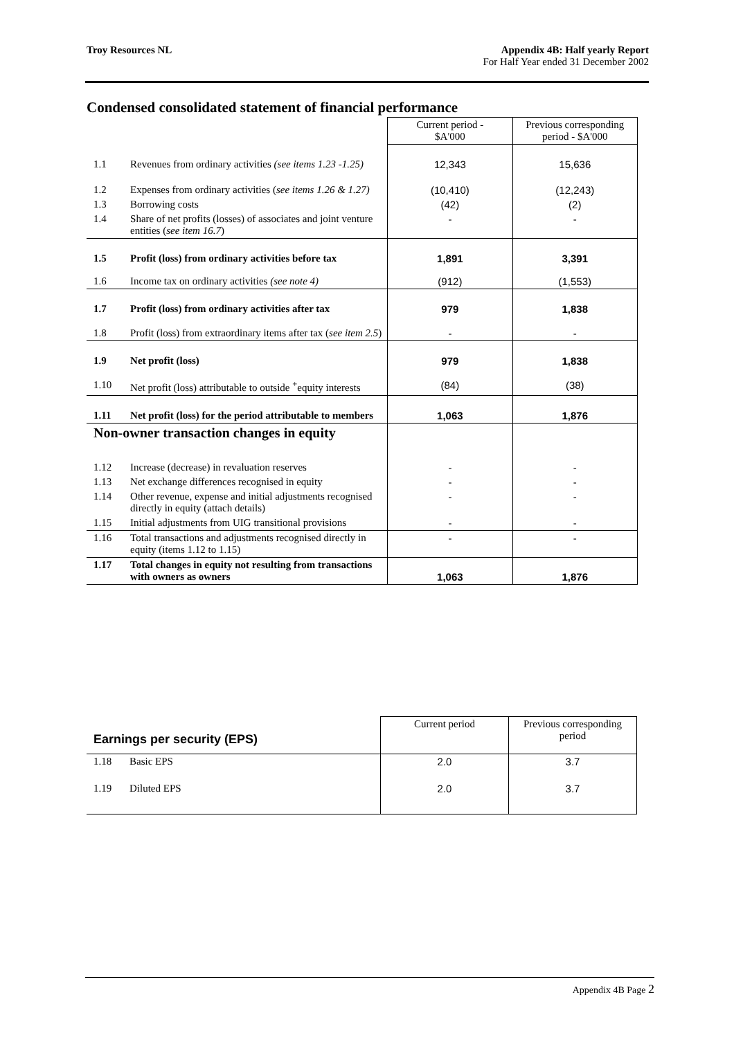Troy Resources NL Appendix 4B: Half yearly Report
For Half Year ended 31 December 2002
Condensed consolidated statement of financial performance
| | | Current period - $A'000 | Previous corresponding period - $A'000 |
| 1.1 | Revenues from ordinary activities (see items 1.23 -1.25) | 12,343 | 15,636 |
| 1.2 | Expenses from ordinary activities ( see items 1.26 & 1.27) | (10,410) | (12,243) |
| 1.3 | Borrowing costs | (42) | (2) |
| 1.4 | Share of net profits (losses) of associates and joint venture entities ( see item 16.7 ) | - | - |
| 1.5 | Profit (loss) from ordinary activities before tax | 1,891 | 3,391 |
| 1.6 | Income tax on ordinary activities (see note 4) | (912) | (1,553) |
| 1.7 | Profit (loss) from ordinary activities after tax | 979 | 1,838 |
| 1.8 | Profit (loss) from extraordinary items after tax ( see item 2.5 ) | - | - |
| 1.9 | Net profit (loss) | 979 | 1,838 |
| 1.10 | Net profit (loss) attributable to outside <sup>+</sup>equity interests | (84) | (38) |
| 1.11 | Net profit (loss) for the period attributable to members | 1,063 | 1,876 |
| Non-owner transaction changes in equity | | | |
| 1.12 | Increase (decrease) in revaluation reserves | - | - |
| 1.13 | Net exchange differences recognised in equity | - | - |
| 1.14 | Other revenue, expense and initial adjustments recognised directly in equity (attach details) | - | - |
| 1.15 | Initial adjustments from UIG transitional provisions | - | - |
| 1.16 | Total transactions and adjustments recognised directly in equity (items 1.12 to 1.15) | - | - |
| 1.17 | Total changes in equity not resulting from transactions with owners as owners | 1,063 | 1,876 |
| Earnings per security (EPS) | | Current period | Previous corresponding period |
| 1.18 | Basic EPS | 2.0 | 3.7 |
| 1.19 | Diluted EPS | 2.0 | 3.7 |
Appendix 4B Page 2